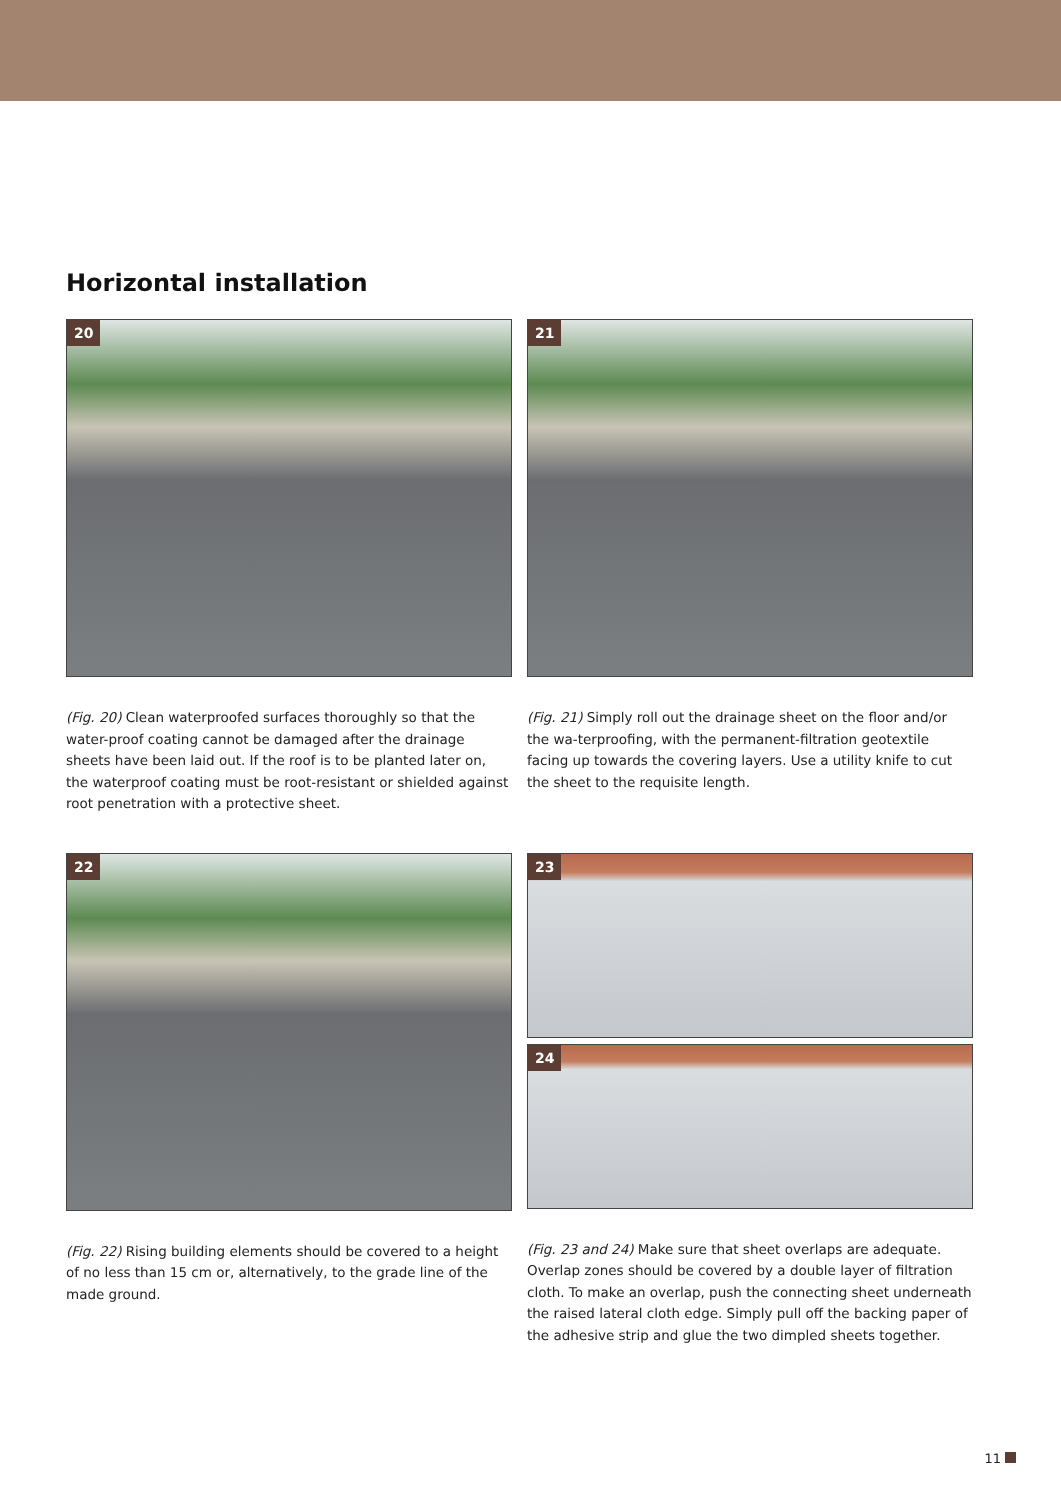Horizontal installation
20
(Fig. 20) Clean waterproofed surfaces thoroughly so that the water-proof coating cannot be damaged after the drainage sheets have been laid out. If the roof is to be planted later on, the waterproof coating must be root-resistant or shielded against root penetration with a protective sheet.
21
(Fig. 21) Simply roll out the drainage sheet on the floor and/or the wa-terproofing, with the permanent-filtration geotextile facing up towards the covering layers. Use a utility knife to cut the sheet to the requisite length.
22
(Fig. 22) Rising building elements should be covered to a height of no less than 15 cm or, alternatively, to the grade line of the made ground.
23
24
(Fig. 23 and 24) Make sure that sheet overlaps are adequate. Overlap zones should be covered by a double layer of filtration cloth. To make an overlap, push the connecting sheet underneath the raised lateral cloth edge. Simply pull off the backing paper of the adhesive strip and glue the two dimpled sheets together.
11